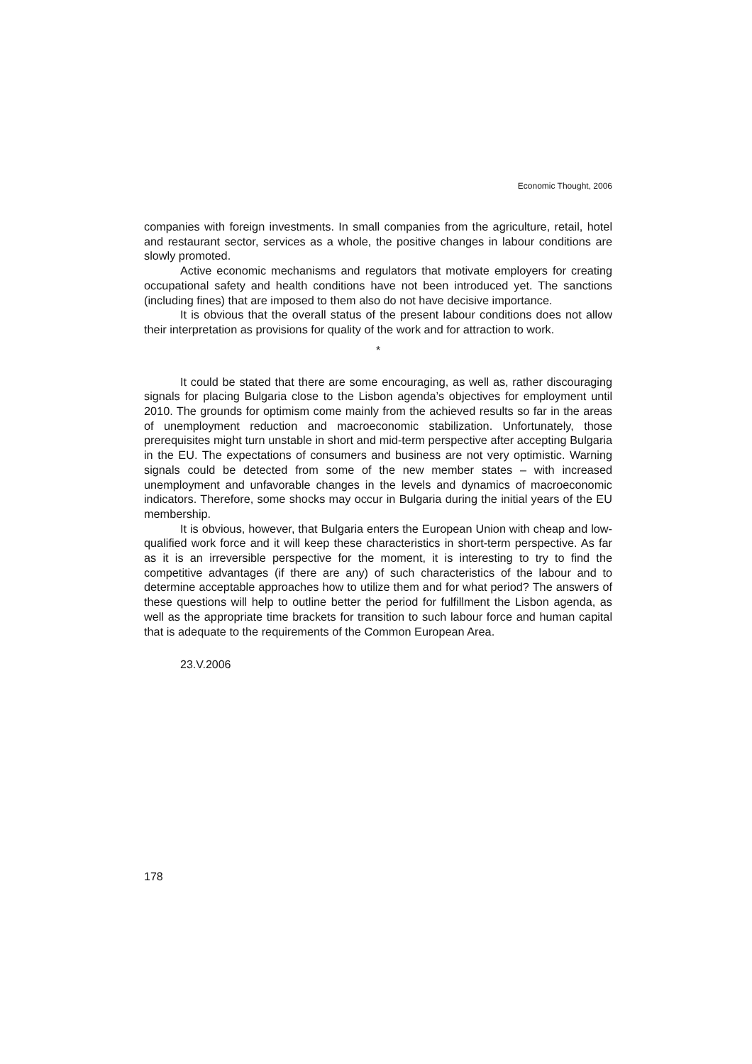Economic Thought, 2006
companies with foreign investments. In small companies from the agriculture, retail, hotel and restaurant sector, services as a whole, the positive changes in labour conditions are slowly promoted.
Active economic mechanisms and regulators that motivate employers for creating occupational safety and health conditions have not been introduced yet. The sanctions (including fines) that are imposed to them also do not have decisive importance.
It is obvious that the overall status of the present labour conditions does not allow their interpretation as provisions for quality of the work and for attraction to work.
*
It could be stated that there are some encouraging, as well as, rather discouraging signals for placing Bulgaria close to the Lisbon agenda’s objectives for employment until 2010. The grounds for optimism come mainly from the achieved results so far in the areas of unemployment reduction and macroeconomic stabilization. Unfortunately, those prerequisites might turn unstable in short and mid-term perspective after accepting Bulgaria in the EU. The expectations of consumers and business are not very optimistic. Warning signals could be detected from some of the new member states – with increased unemployment and unfavorable changes in the levels and dynamics of macroeconomic indicators. Therefore, some shocks may occur in Bulgaria during the initial years of the EU membership.
It is obvious, however, that Bulgaria enters the European Union with cheap and low-qualified work force and it will keep these characteristics in short-term perspective. As far as it is an irreversible perspective for the moment, it is interesting to try to find the competitive advantages (if there are any) of such characteristics of the labour and to determine acceptable approaches how to utilize them and for what period? The answers of these questions will help to outline better the period for fulfillment the Lisbon agenda, as well as the appropriate time brackets for transition to such labour force and human capital that is adequate to the requirements of the Common European Area.
23.V.2006
178